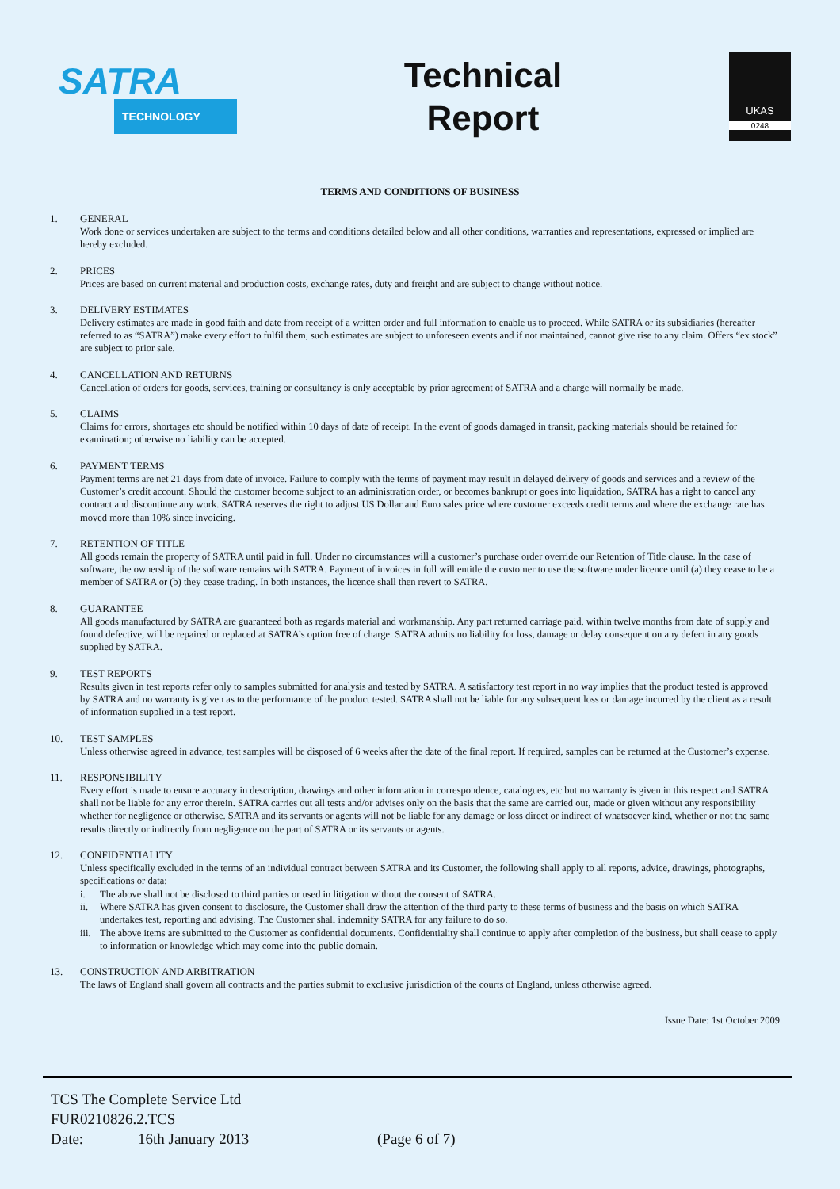SATRA
TECHNOLOGY
Technical
Report
UKAS
0248
TERMS AND CONDITIONS OF BUSINESS
1. GENERAL
Work done or services undertaken are subject to the terms and conditions detailed below and all other conditions, warranties and representations, expressed or implied are hereby excluded.
2. PRICES
Prices are based on current material and production costs, exchange rates, duty and freight and are subject to change without notice.
3. DELIVERY ESTIMATES
Delivery estimates are made in good faith and date from receipt of a written order and full information to enable us to proceed. While SATRA or its subsidiaries (hereafter referred to as “SATRA”) make every effort to fulfil them, such estimates are subject to unforeseen events and if not maintained, cannot give rise to any claim. Offers “ex stock” are subject to prior sale.
4. CANCELLATION AND RETURNS
Cancellation of orders for goods, services, training or consultancy is only acceptable by prior agreement of SATRA and a charge will normally be made.
5. CLAIMS
Claims for errors, shortages etc should be notified within 10 days of date of receipt. In the event of goods damaged in transit, packing materials should be retained for examination; otherwise no liability can be accepted.
6. PAYMENT TERMS
Payment terms are net 21 days from date of invoice. Failure to comply with the terms of payment may result in delayed delivery of goods and services and a review of the Customer’s credit account. Should the customer become subject to an administration order, or becomes bankrupt or goes into liquidation, SATRA has a right to cancel any contract and discontinue any work. SATRA reserves the right to adjust US Dollar and Euro sales price where customer exceeds credit terms and where the exchange rate has moved more than 10% since invoicing.
7. RETENTION OF TITLE
All goods remain the property of SATRA until paid in full. Under no circumstances will a customer’s purchase order override our Retention of Title clause. In the case of software, the ownership of the software remains with SATRA. Payment of invoices in full will entitle the customer to use the software under licence until (a) they cease to be a member of SATRA or (b) they cease trading. In both instances, the licence shall then revert to SATRA.
8. GUARANTEE
All goods manufactured by SATRA are guaranteed both as regards material and workmanship. Any part returned carriage paid, within twelve months from date of supply and found defective, will be repaired or replaced at SATRA’s option free of charge. SATRA admits no liability for loss, damage or delay consequent on any defect in any goods supplied by SATRA.
9. TEST REPORTS
Results given in test reports refer only to samples submitted for analysis and tested by SATRA. A satisfactory test report in no way implies that the product tested is approved by SATRA and no warranty is given as to the performance of the product tested. SATRA shall not be liable for any subsequent loss or damage incurred by the client as a result of information supplied in a test report.
10. TEST SAMPLES
Unless otherwise agreed in advance, test samples will be disposed of 6 weeks after the date of the final report. If required, samples can be returned at the Customer’s expense.
11. RESPONSIBILITY
Every effort is made to ensure accuracy in description, drawings and other information in correspondence, catalogues, etc but no warranty is given in this respect and SATRA shall not be liable for any error therein. SATRA carries out all tests and/or advises only on the basis that the same are carried out, made or given without any responsibility whether for negligence or otherwise. SATRA and its servants or agents will not be liable for any damage or loss direct or indirect of whatsoever kind, whether or not the same results directly or indirectly from negligence on the part of SATRA or its servants or agents.
12. CONFIDENTIALITY
Unless specifically excluded in the terms of an individual contract between SATRA and its Customer, the following shall apply to all reports, advice, drawings, photographs, specifications or data:
i. The above shall not be disclosed to third parties or used in litigation without the consent of SATRA.
ii. Where SATRA has given consent to disclosure, the Customer shall draw the attention of the third party to these terms of business and the basis on which SATRA undertakes test, reporting and advising. The Customer shall indemnify SATRA for any failure to do so.
iii. The above items are submitted to the Customer as confidential documents. Confidentiality shall continue to apply after completion of the business, but shall cease to apply to information or knowledge which may come into the public domain.
13. CONSTRUCTION AND ARBITRATION
The laws of England shall govern all contracts and the parties submit to exclusive jurisdiction of the courts of England, unless otherwise agreed.
Issue Date: 1st October 2009
TCS The Complete Service Ltd
FUR0210826.2.TCS
Date: 16th January 2013 (Page 6 of 7)